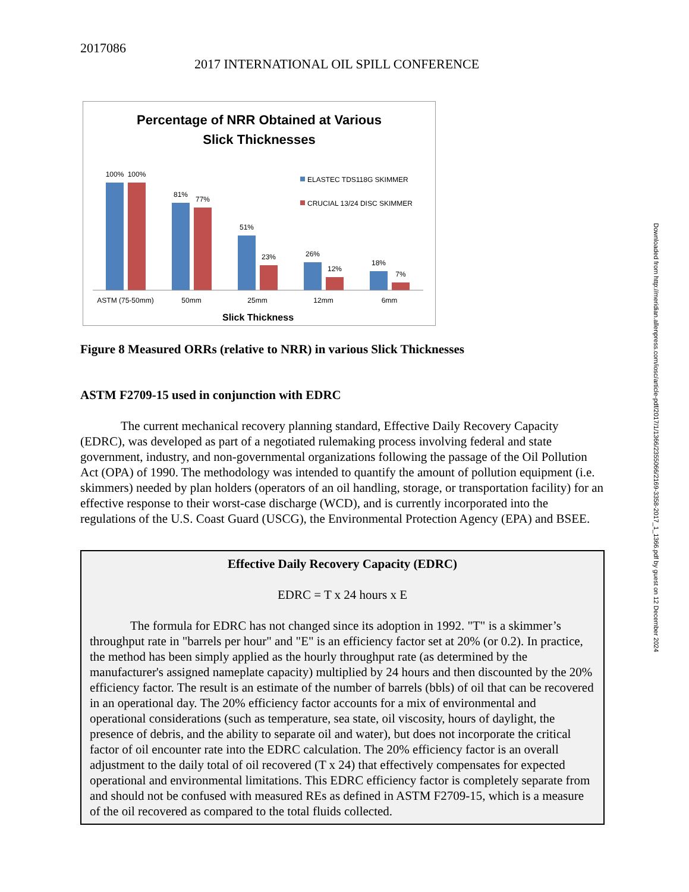2017086
2017 INTERNATIONAL OIL SPILL CONFERENCE
Percentage of NRR Obtained at Various
Slick Thicknesses
100%
100%
81%
77%
51%
23%
26%
12%
18%
7%
ASTM (75-50mm)
50mm
25mm
12mm
6mm
Slick Thickness
ELASTEC TDS118G SKIMMER
CRUCIAL 13/24 DISC SKIMMER
Figure 8 Measured ORRs (relative to NRR) in various Slick Thicknesses
ASTM F2709-15 used in conjunction with EDRC
The current mechanical recovery planning standard, Effective Daily Recovery Capacity (EDRC), was developed as part of a negotiated rulemaking process involving federal and state government, industry, and non-governmental organizations following the passage of the Oil Pollution Act (OPA) of 1990. The methodology was intended to quantify the amount of pollution equipment (i.e. skimmers) needed by plan holders (operators of an oil handling, storage, or transportation facility) for an effective response to their worst-case discharge (WCD), and is currently incorporated into the regulations of the U.S. Coast Guard (USCG), the Environmental Protection Agency (EPA) and BSEE.
Effective Daily Recovery Capacity (EDRC)
EDRC = T x 24 hours x E
The formula for EDRC has not changed since its adoption in 1992. "T" is a skimmer’s throughput rate in "barrels per hour" and "E" is an efficiency factor set at 20% (or 0.2). In practice, the method has been simply applied as the hourly throughput rate (as determined by the manufacturer's assigned nameplate capacity) multiplied by 24 hours and then discounted by the 20% efficiency factor. The result is an estimate of the number of barrels (bbls) of oil that can be recovered in an operational day. The 20% efficiency factor accounts for a mix of environmental and operational considerations (such as temperature, sea state, oil viscosity, hours of daylight, the presence of debris, and the ability to separate oil and water), but does not incorporate the critical factor of oil encounter rate into the EDRC calculation. The 20% efficiency factor is an overall adjustment to the daily total of oil recovered (T x 24) that effectively compensates for expected operational and environmental limitations. This EDRC efficiency factor is completely separate from and should not be confused with measured REs as defined in ASTM F2709-15, which is a measure of the oil recovered as compared to the total fluids collected.
Downloaded from http://meridian.allenpress.com/iosc/article-pdf/2017/1/1366/2355066/2169-3358-2017_1_1366.pdf by guest on 12 December 2024